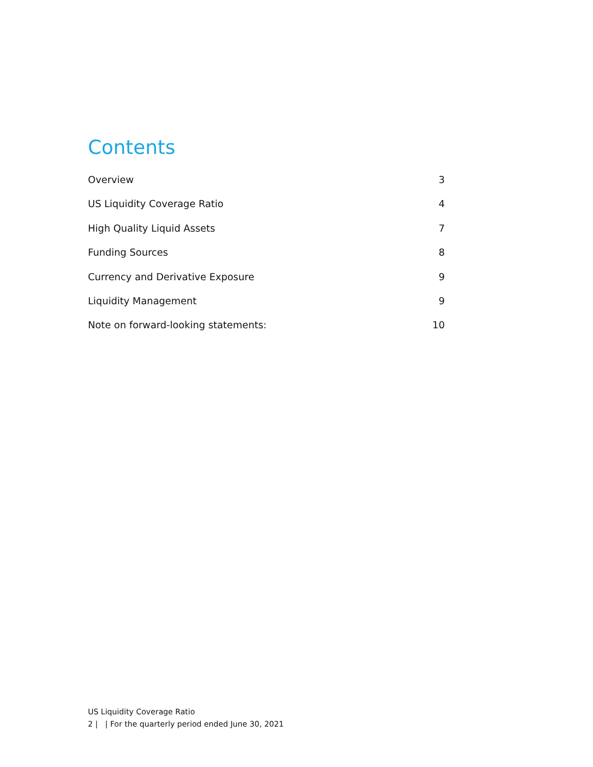Contents
Overview 3
US Liquidity Coverage Ratio 4
High Quality Liquid Assets 7
Funding Sources 8
Currency and Derivative Exposure 9
Liquidity Management 9
Note on forward-looking statements: 10
US Liquidity Coverage Ratio
2 | | For the quarterly period ended June 30, 2021